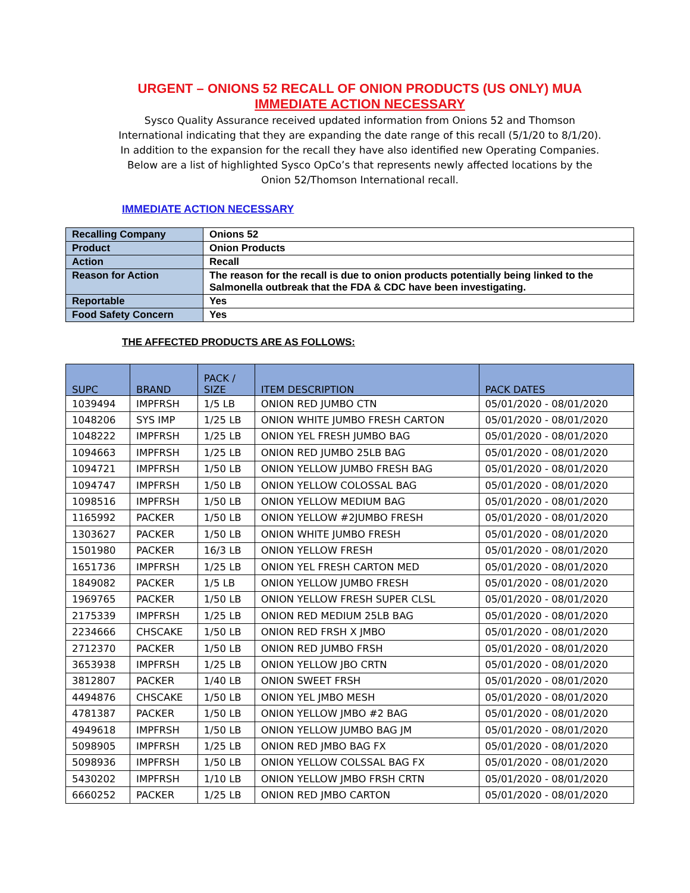URGENT – ONIONS 52 RECALL OF ONION PRODUCTS (US ONLY) MUA
IMMEDIATE ACTION NECESSARY
Sysco Quality Assurance received updated information from Onions 52 and Thomson
International indicating that they are expanding the date range of this recall (5/1/20 to 8/1/20).
In addition to the expansion for the recall they have also identified new Operating Companies.
Below are a list of highlighted Sysco OpCo’s that represents newly affected locations by the
Onion 52/Thomson International recall.
IMMEDIATE ACTION NECESSARY
| Recalling Company | Onions 52 |
| Product | Onion Products |
| Action | Recall |
| Reason for Action | The reason for the recall is due to onion products potentially being linked to the Salmonella outbreak that the FDA & CDC have been investigating. |
| Reportable | Yes |
| Food Safety Concern | Yes |
THE AFFECTED PRODUCTS ARE AS FOLLOWS:
| SUPC | BRAND | PACK / SIZE | ITEM DESCRIPTION | PACK DATES |
| --- | --- | --- | --- | --- |
| 1039494 | IMPFRSH | 1/5 LB | ONION RED JUMBO CTN | 05/01/2020 - 08/01/2020 |
| 1048206 | SYS IMP | 1/25 LB | ONION WHITE JUMBO FRESH CARTON | 05/01/2020 - 08/01/2020 |
| 1048222 | IMPFRSH | 1/25 LB | ONION YEL FRESH JUMBO BAG | 05/01/2020 - 08/01/2020 |
| 1094663 | IMPFRSH | 1/25 LB | ONION RED JUMBO 25LB BAG | 05/01/2020 - 08/01/2020 |
| 1094721 | IMPFRSH | 1/50 LB | ONION YELLOW JUMBO FRESH BAG | 05/01/2020 - 08/01/2020 |
| 1094747 | IMPFRSH | 1/50 LB | ONION YELLOW COLOSSAL BAG | 05/01/2020 - 08/01/2020 |
| 1098516 | IMPFRSH | 1/50 LB | ONION YELLOW MEDIUM BAG | 05/01/2020 - 08/01/2020 |
| 1165992 | PACKER | 1/50 LB | ONION YELLOW #2JUMBO FRESH | 05/01/2020 - 08/01/2020 |
| 1303627 | PACKER | 1/50 LB | ONION WHITE JUMBO FRESH | 05/01/2020 - 08/01/2020 |
| 1501980 | PACKER | 16/3 LB | ONION YELLOW FRESH | 05/01/2020 - 08/01/2020 |
| 1651736 | IMPFRSH | 1/25 LB | ONION YEL FRESH CARTON MED | 05/01/2020 - 08/01/2020 |
| 1849082 | PACKER | 1/5 LB | ONION YELLOW JUMBO FRESH | 05/01/2020 - 08/01/2020 |
| 1969765 | PACKER | 1/50 LB | ONION YELLOW FRESH SUPER CLSL | 05/01/2020 - 08/01/2020 |
| 2175339 | IMPFRSH | 1/25 LB | ONION RED MEDIUM 25LB BAG | 05/01/2020 - 08/01/2020 |
| 2234666 | CHSCAKE | 1/50 LB | ONION RED FRSH X JMBO | 05/01/2020 - 08/01/2020 |
| 2712370 | PACKER | 1/50 LB | ONION RED JUMBO FRSH | 05/01/2020 - 08/01/2020 |
| 3653938 | IMPFRSH | 1/25 LB | ONION YELLOW JBO CRTN | 05/01/2020 - 08/01/2020 |
| 3812807 | PACKER | 1/40 LB | ONION SWEET FRSH | 05/01/2020 - 08/01/2020 |
| 4494876 | CHSCAKE | 1/50 LB | ONION YEL JMBO MESH | 05/01/2020 - 08/01/2020 |
| 4781387 | PACKER | 1/50 LB | ONION YELLOW JMBO #2 BAG | 05/01/2020 - 08/01/2020 |
| 4949618 | IMPFRSH | 1/50 LB | ONION YELLOW JUMBO BAG JM | 05/01/2020 - 08/01/2020 |
| 5098905 | IMPFRSH | 1/25 LB | ONION RED JMBO BAG FX | 05/01/2020 - 08/01/2020 |
| 5098936 | IMPFRSH | 1/50 LB | ONION YELLOW COLSSAL BAG FX | 05/01/2020 - 08/01/2020 |
| 5430202 | IMPFRSH | 1/10 LB | ONION YELLOW JMBO FRSH CRTN | 05/01/2020 - 08/01/2020 |
| 6660252 | PACKER | 1/25 LB | ONION RED JMBO CARTON | 05/01/2020 - 08/01/2020 |